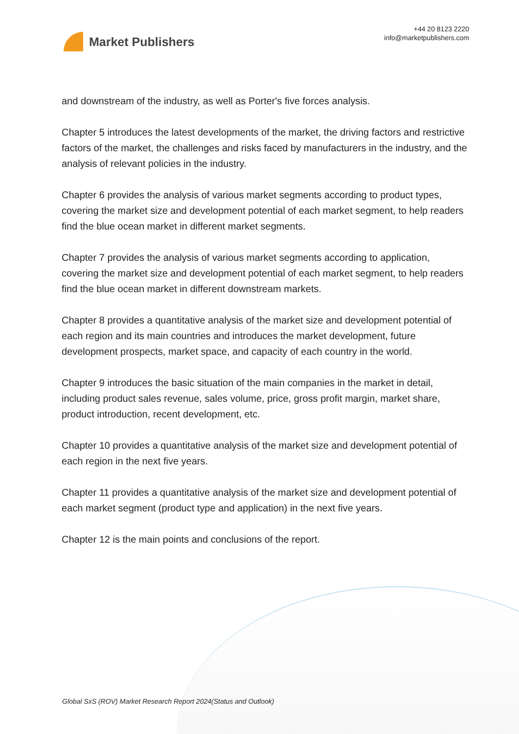Market Publishers
+44 20 8123 2220
info@marketpublishers.com
and downstream of the industry, as well as Porter's five forces analysis.
Chapter 5 introduces the latest developments of the market, the driving factors and restrictive factors of the market, the challenges and risks faced by manufacturers in the industry, and the analysis of relevant policies in the industry.
Chapter 6 provides the analysis of various market segments according to product types, covering the market size and development potential of each market segment, to help readers find the blue ocean market in different market segments.
Chapter 7 provides the analysis of various market segments according to application, covering the market size and development potential of each market segment, to help readers find the blue ocean market in different downstream markets.
Chapter 8 provides a quantitative analysis of the market size and development potential of each region and its main countries and introduces the market development, future development prospects, market space, and capacity of each country in the world.
Chapter 9 introduces the basic situation of the main companies in the market in detail, including product sales revenue, sales volume, price, gross profit margin, market share, product introduction, recent development, etc.
Chapter 10 provides a quantitative analysis of the market size and development potential of each region in the next five years.
Chapter 11 provides a quantitative analysis of the market size and development potential of each market segment (product type and application) in the next five years.
Chapter 12 is the main points and conclusions of the report.
Global SxS (ROV) Market Research Report 2024(Status and Outlook)